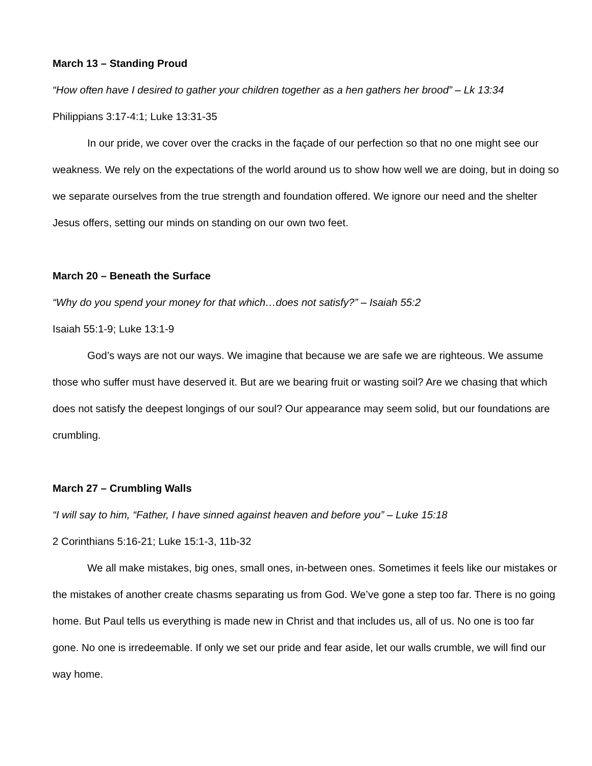March 13 – Standing Proud
“How often have I desired to gather your children together as a hen gathers her brood” – Lk 13:34
Philippians 3:17-4:1; Luke 13:31-35
In our pride, we cover over the cracks in the façade of our perfection so that no one might see our weakness. We rely on the expectations of the world around us to show how well we are doing, but in doing so we separate ourselves from the true strength and foundation offered. We ignore our need and the shelter Jesus offers, setting our minds on standing on our own two feet.
March 20 – Beneath the Surface
“Why do you spend your money for that which…does not satisfy?” – Isaiah 55:2
Isaiah 55:1-9; Luke 13:1-9
God’s ways are not our ways. We imagine that because we are safe we are righteous. We assume those who suffer must have deserved it. But are we bearing fruit or wasting soil? Are we chasing that which does not satisfy the deepest longings of our soul? Our appearance may seem solid, but our foundations are crumbling.
March 27 – Crumbling Walls
“I will say to him, “Father, I have sinned against heaven and before you” – Luke 15:18
2 Corinthians 5:16-21; Luke 15:1-3, 11b-32
We all make mistakes, big ones, small ones, in-between ones. Sometimes it feels like our mistakes or the mistakes of another create chasms separating us from God. We’ve gone a step too far. There is no going home. But Paul tells us everything is made new in Christ and that includes us, all of us. No one is too far gone. No one is irredeemable. If only we set our pride and fear aside, let our walls crumble, we will find our way home.